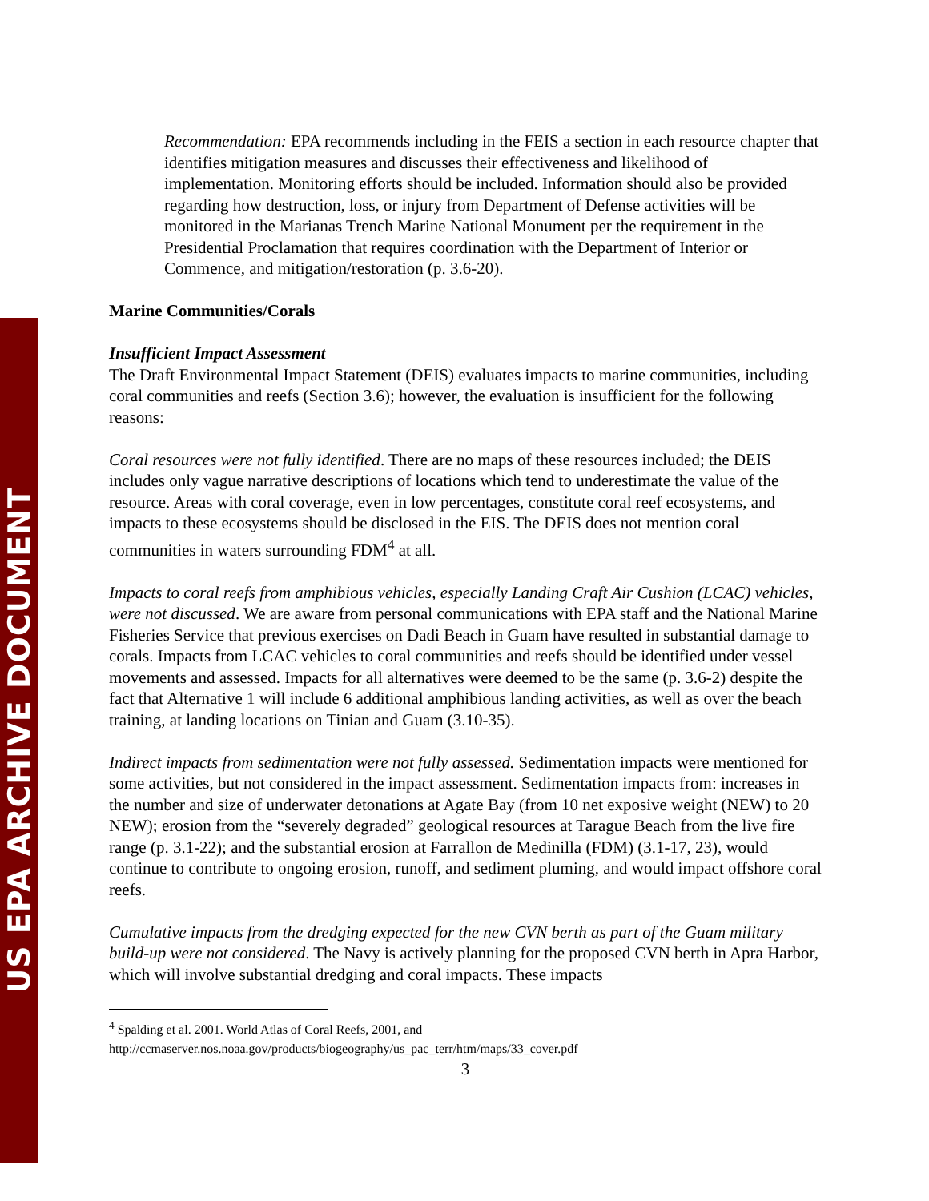US EPA ARCHIVE DOCUMENT
Recommendation: EPA recommends including in the FEIS a section in each resource chapter that identifies mitigation measures and discusses their effectiveness and likelihood of implementation. Monitoring efforts should be included. Information should also be provided regarding how destruction, loss, or injury from Department of Defense activities will be monitored in the Marianas Trench Marine National Monument per the requirement in the Presidential Proclamation that requires coordination with the Department of Interior or Commence, and mitigation/restoration (p. 3.6-20).
Marine Communities/Corals
Insufficient Impact Assessment
The Draft Environmental Impact Statement (DEIS) evaluates impacts to marine communities, including coral communities and reefs (Section 3.6); however, the evaluation is insufficient for the following reasons:
Coral resources were not fully identified. There are no maps of these resources included; the DEIS includes only vague narrative descriptions of locations which tend to underestimate the value of the resource. Areas with coral coverage, even in low percentages, constitute coral reef ecosystems, and impacts to these ecosystems should be disclosed in the EIS. The DEIS does not mention coral communities in waters surrounding FDM<sup>4</sup> at all.
Impacts to coral reefs from amphibious vehicles, especially Landing Craft Air Cushion (LCAC) vehicles, were not discussed. We are aware from personal communications with EPA staff and the National Marine Fisheries Service that previous exercises on Dadi Beach in Guam have resulted in substantial damage to corals. Impacts from LCAC vehicles to coral communities and reefs should be identified under vessel movements and assessed. Impacts for all alternatives were deemed to be the same (p. 3.6-2) despite the fact that Alternative 1 will include 6 additional amphibious landing activities, as well as over the beach training, at landing locations on Tinian and Guam (3.10-35).
Indirect impacts from sedimentation were not fully assessed. Sedimentation impacts were mentioned for some activities, but not considered in the impact assessment. Sedimentation impacts from: increases in the number and size of underwater detonations at Agate Bay (from 10 net exposive weight (NEW) to 20 NEW); erosion from the “severely degraded” geological resources at Tarague Beach from the live fire range (p. 3.1-22); and the substantial erosion at Farrallon de Medinilla (FDM) (3.1-17, 23), would continue to contribute to ongoing erosion, runoff, and sediment pluming, and would impact offshore coral reefs.
Cumulative impacts from the dredging expected for the new CVN berth as part of the Guam military build-up were not considered. The Navy is actively planning for the proposed CVN berth in Apra Harbor, which will involve substantial dredging and coral impacts. These impacts
<sup>4</sup> Spalding et al. 2001. World Atlas of Coral Reefs, 2001, and
http://ccmaserver.nos.noaa.gov/products/biogeography/us_pac_terr/htm/maps/33_cover.pdf
3